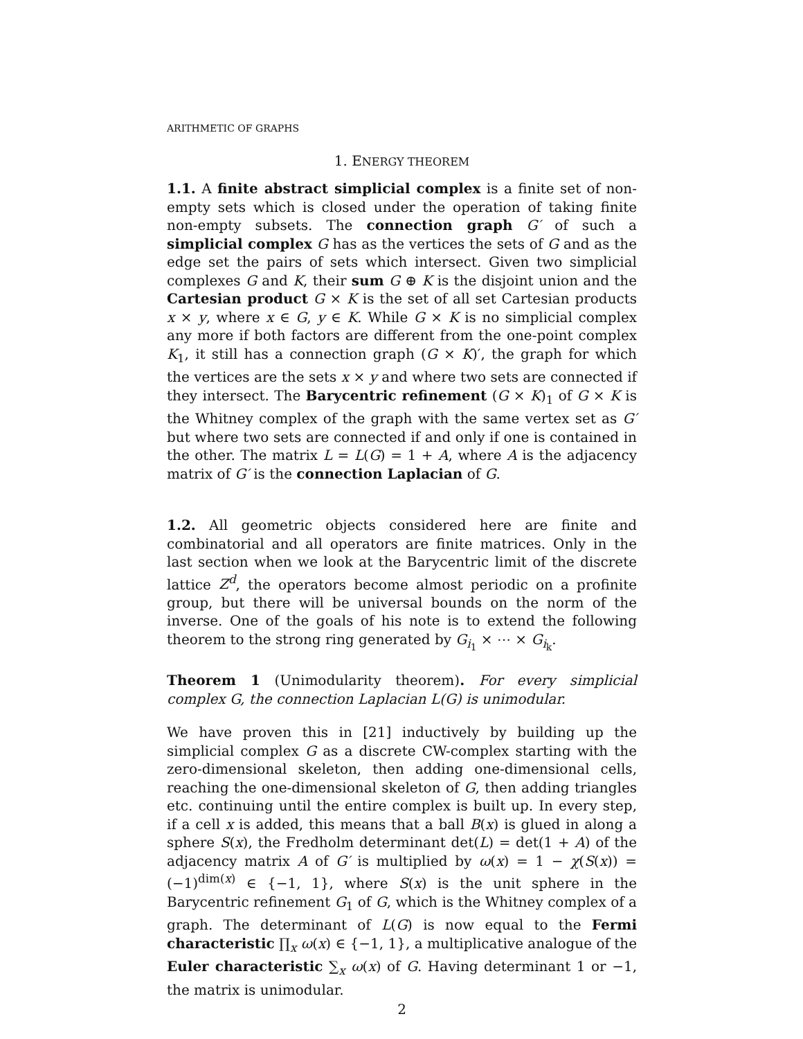ARITHMETIC OF GRAPHS
1. ENERGY THEOREM
1.1. A finite abstract simplicial complex is a finite set of non-empty sets which is closed under the operation of taking finite non-empty subsets. The connection graph G′ of such a simplicial complex G has as the vertices the sets of G and as the edge set the pairs of sets which intersect. Given two simplicial complexes G and K, their sum G ⊕ K is the disjoint union and the Cartesian product G × K is the set of all set Cartesian products x × y, where x ∈ G, y ∈ K. While G × K is no simplicial complex any more if both factors are different from the one-point complex K<sub>1</sub>, it still has a connection graph (G × K)′, the graph for which the vertices are the sets x × y and where two sets are connected if they intersect. The Barycentric refinement (G × K)<sub>1</sub> of G × K is the Whitney complex of the graph with the same vertex set as G′ but where two sets are connected if and only if one is contained in the other. The matrix L = L(G) = 1 + A, where A is the adjacency matrix of G′ is the connection Laplacian of G.
1.2. All geometric objects considered here are finite and combinatorial and all operators are finite matrices. Only in the last section when we look at the Barycentric limit of the discrete lattice Z<sup>d</sup>, the operators become almost periodic on a profinite group, but there will be universal bounds on the norm of the inverse. One of the goals of his note is to extend the following theorem to the strong ring generated by G<sub>i<sub>1</sub></sub> × ⋯ × G<sub>i<sub>k</sub></sub>.
Theorem 1 (Unimodularity theorem). For every simplicial complex G, the connection Laplacian L(G) is unimodular.
We have proven this in [21] inductively by building up the simplicial complex G as a discrete CW-complex starting with the zero-dimensional skeleton, then adding one-dimensional cells, reaching the one-dimensional skeleton of G, then adding triangles etc. continuing until the entire complex is built up. In every step, if a cell x is added, this means that a ball B(x) is glued in along a sphere S(x), the Fredholm determinant det(L) = det(1 + A) of the adjacency matrix A of G′ is multiplied by ω(x) = 1 − χ(S(x)) = (−1)<sup>dim(x)</sup> ∈ {−1, 1}, where S(x) is the unit sphere in the Barycentric refinement G<sub>1</sub> of G, which is the Whitney complex of a graph. The determinant of L(G) is now equal to the Fermi characteristic ∏<sub>x</sub> ω(x) ∈ {−1, 1}, a multiplicative analogue of the Euler characteristic ∑<sub>x</sub> ω(x) of G. Having determinant 1 or −1, the matrix is unimodular.
2